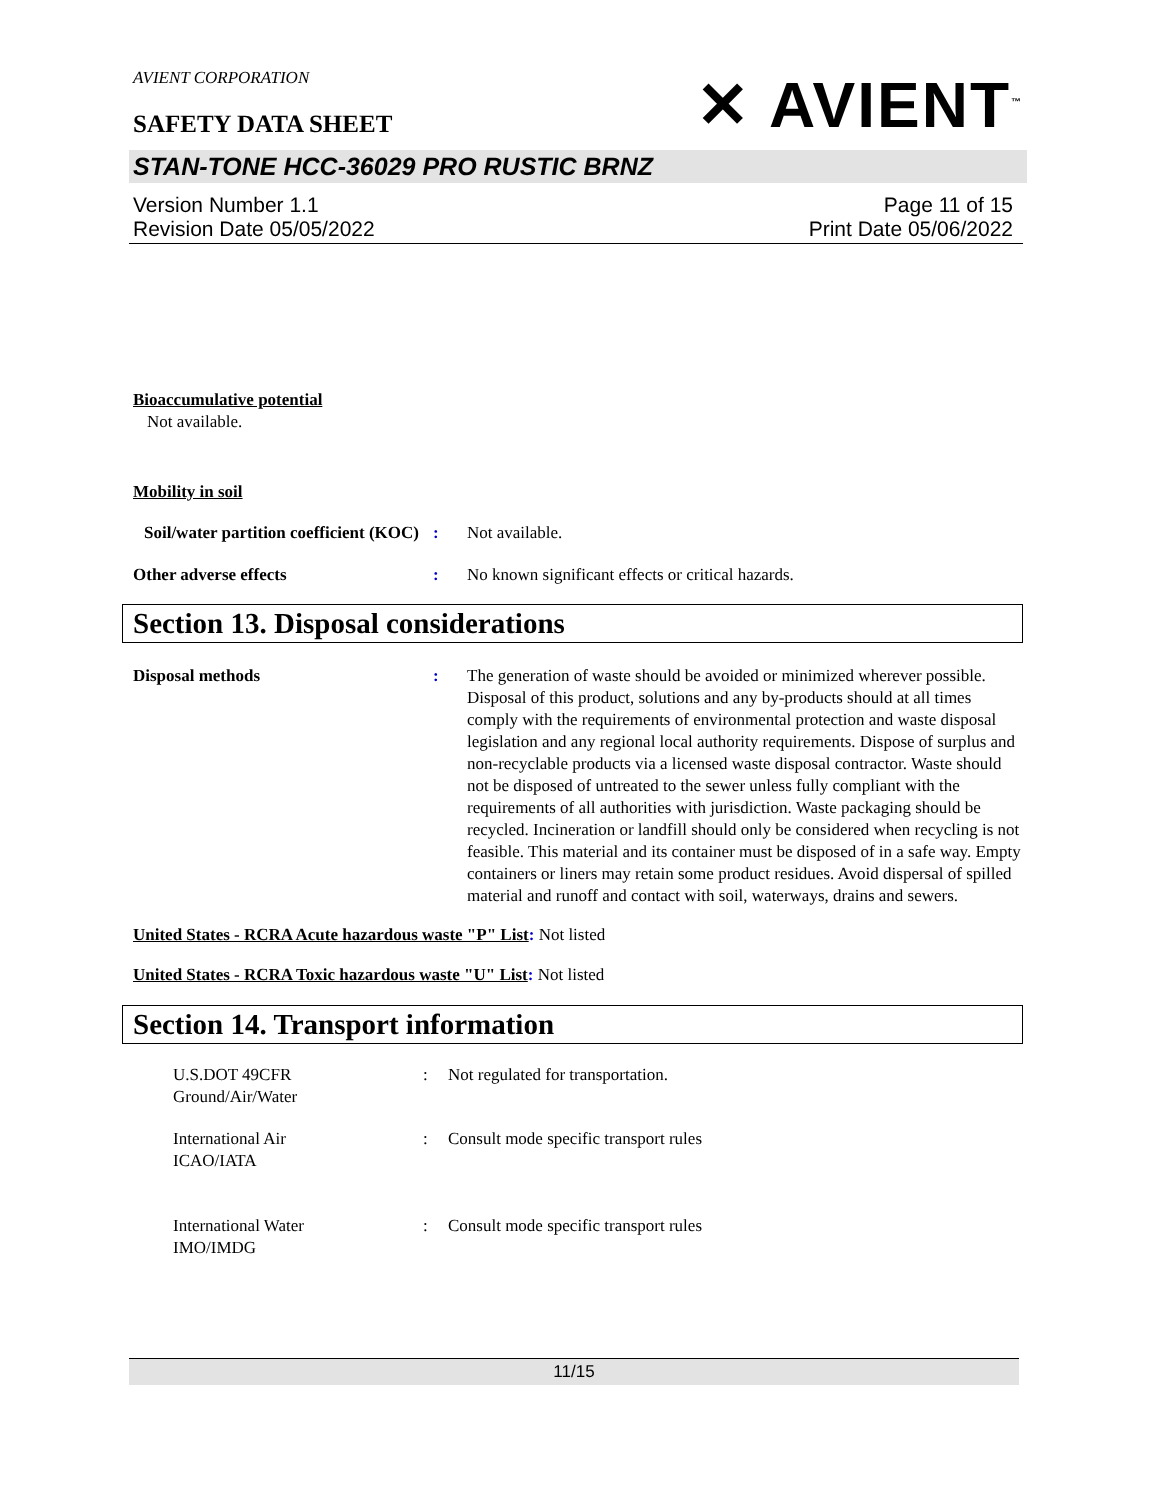AVIENT CORPORATION
SAFETY DATA SHEET
✕ AVIENT<sup>™</sup>
STAN-TONE HCC-36029 PRO RUSTIC BRNZ
Version Number 1.1
Revision Date 05/05/2022
Page 11 of 15
Print Date 05/06/2022
Bioaccumulative potential
Not available.
Mobility in soil
Soil/water partition coefficient (KOC)
: Not available.
Other adverse effects : No known significant effects or critical hazards.
Section 13. Disposal considerations
Disposal methods : The generation of waste should be avoided or minimized wherever possible. Disposal of this product, solutions and any by-products should at all times comply with the requirements of environmental protection and waste disposal legislation and any regional local authority requirements. Dispose of surplus and non-recyclable products via a licensed waste disposal contractor. Waste should not be disposed of untreated to the sewer unless fully compliant with the requirements of all authorities with jurisdiction. Waste packaging should be recycled. Incineration or landfill should only be considered when recycling is not feasible. This material and its container must be disposed of in a safe way. Empty containers or liners may retain some product residues. Avoid dispersal of spilled material and runoff and contact with soil, waterways, drains and sewers.
United States - RCRA Acute hazardous waste "P" List: Not listed
United States - RCRA Toxic hazardous waste "U" List: Not listed
Section 14. Transport information
U.S.DOT 49CFR
Ground/Air/Water
: Not regulated for transportation.
International Air
ICAO/IATA
: Consult mode specific transport rules
International Water
IMO/IMDG
: Consult mode specific transport rules
11/15